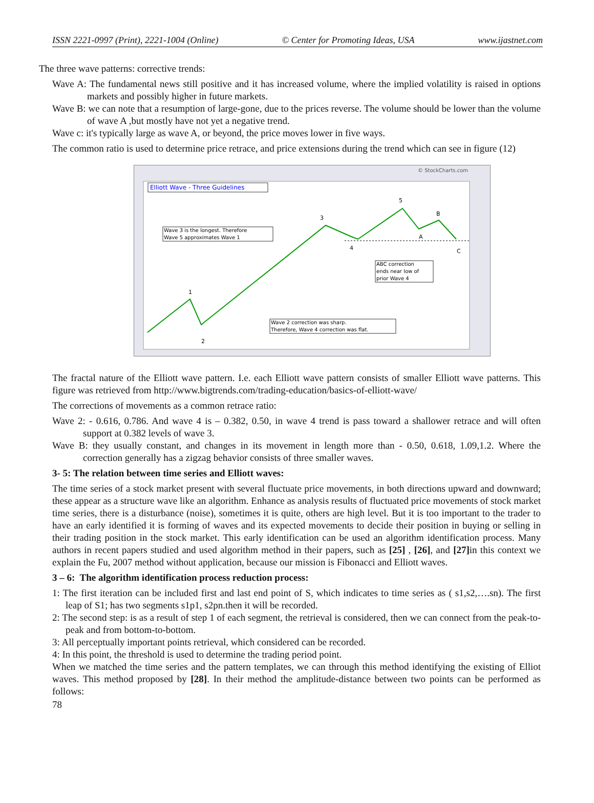ISSN 2221-0997 (Print), 2221-1004 (Online) © Center for Promoting Ideas, USA www.ijastnet.com
The three wave patterns: corrective trends:
Wave A: The fundamental news still positive and it has increased volume, where the implied volatility is raised in options markets and possibly higher in future markets.
Wave B: we can note that a resumption of large-gone, due to the prices reverse. The volume should be lower than the volume of wave A ,but mostly have not yet a negative trend.
Wave c: it's typically large as wave A, or beyond, the price moves lower in five ways.
The common ratio is used to determine price retrace, and price extensions during the trend which can see in figure (12)
© StockCharts.com
Elliott Wave - Three Guidelines
1
2
3
4
5
A
B
C
Wave 3 is the longest. Therefore
Wave 5 approximates Wave 1
ABC correction
ends near low of
prior Wave 4
Wave 2 correction was sharp.
Therefore, Wave 4 correction was flat.
The fractal nature of the Elliott wave pattern. I.e. each Elliott wave pattern consists of smaller Elliott wave patterns. This figure was retrieved from http://www.bigtrends.com/trading-education/basics-of-elliott-wave/
The corrections of movements as a common retrace ratio:
Wave 2: - 0.616, 0.786. And wave 4 is – 0.382, 0.50, in wave 4 trend is pass toward a shallower retrace and will often support at 0.382 levels of wave 3.
Wave B: they usually constant, and changes in its movement in length more than - 0.50, 0.618, 1.09,1.2. Where the correction generally has a zigzag behavior consists of three smaller waves.
3- 5: The relation between time series and Elliott waves:
The time series of a stock market present with several fluctuate price movements, in both directions upward and downward; these appear as a structure wave like an algorithm. Enhance as analysis results of fluctuated price movements of stock market time series, there is a disturbance (noise), sometimes it is quite, others are high level. But it is too important to the trader to have an early identified it is forming of waves and its expected movements to decide their position in buying or selling in their trading position in the stock market. This early identification can be used an algorithm identification process. Many authors in recent papers studied and used algorithm method in their papers, such as [25] , [26], and [27] in this context we explain the Fu, 2007 method without application, because our mission is Fibonacci and Elliott waves.
3 – 6: The algorithm identification process reduction process:
1: The first iteration can be included first and last end point of S, which indicates to time series as ( s1,s2,….sn). The first leap of S1; has two segments s1p1, s2pn.then it will be recorded.
2: The second step: is as a result of step 1 of each segment, the retrieval is considered, then we can connect from the peak-to-peak and from bottom-to-bottom.
3: All perceptually important points retrieval, which considered can be recorded.
4: In this point, the threshold is used to determine the trading period point.
When we matched the time series and the pattern templates, we can through this method identifying the existing of Elliot waves. This method proposed by [28]. In their method the amplitude-distance between two points can be performed as follows:
78